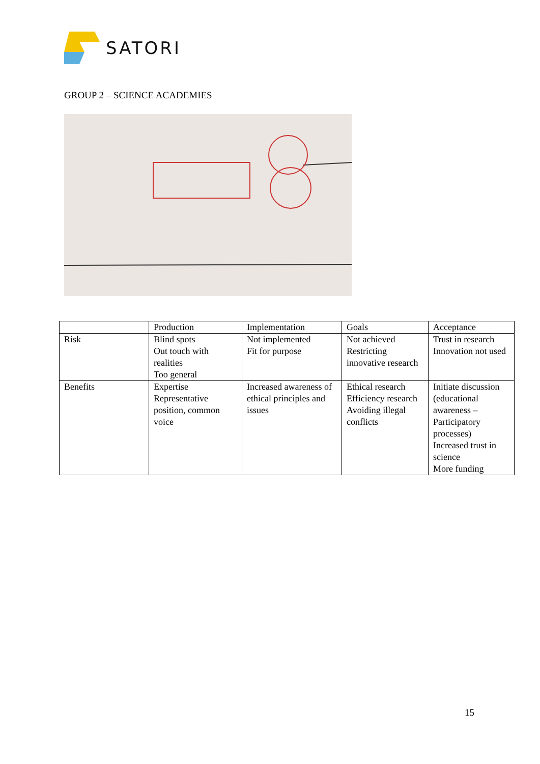SATORI
GROUP 2 – SCIENCE ACADEMIES
| | Production | Implementation | Goals | Acceptance |
| Risk | Blind spots Out touch with realities Too general | Not implemented Fit for purpose | Not achieved Restricting innovative research | Trust in research Innovation not used |
| Benefits | Expertise Representative position, common voice | Increased awareness of ethical principles and issues | Ethical research Efficiency research Avoiding illegal conflicts | Initiate discussion (educational awareness – Participatory processes) Increased trust in science More funding |
15